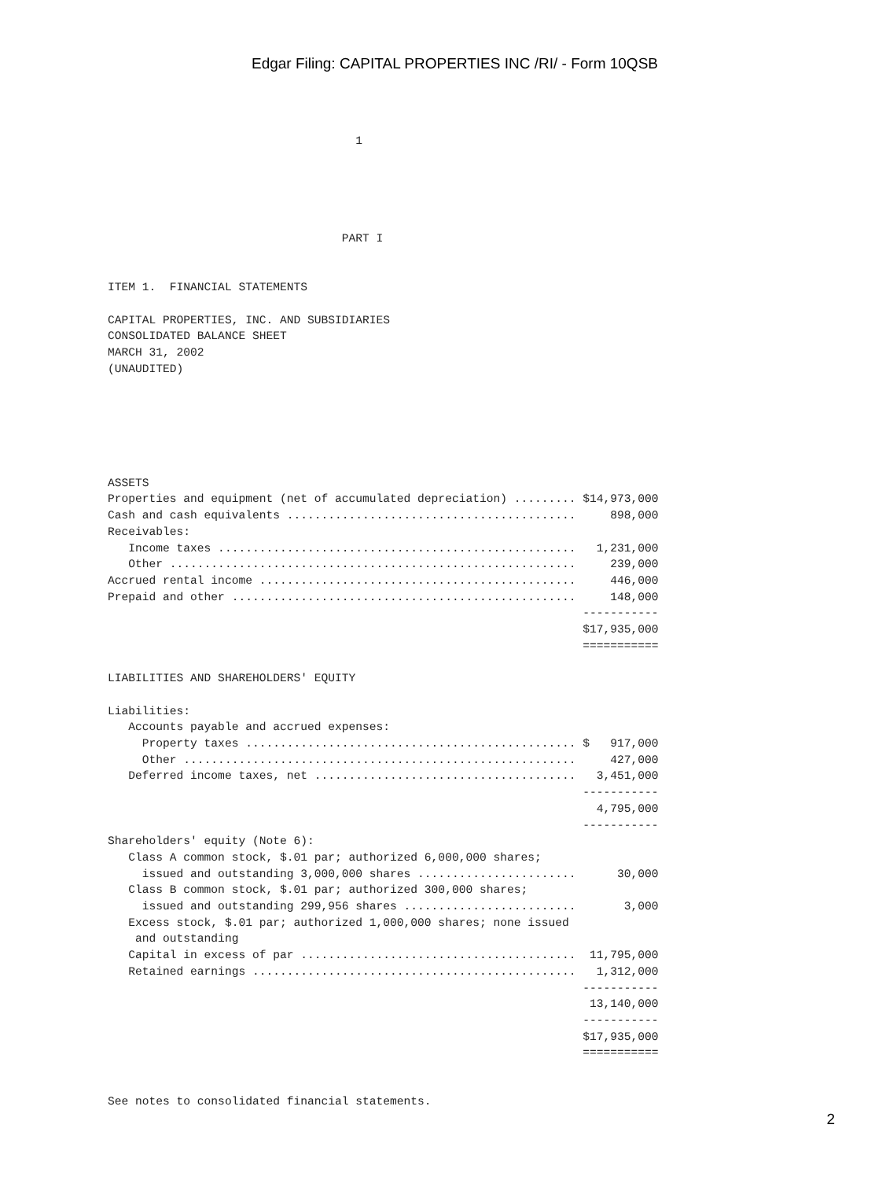Edgar Filing: CAPITAL PROPERTIES INC /RI/ - Form 10QSB
                                    1





                                  PART I


ITEM 1.  FINANCIAL STATEMENTS

CAPITAL PROPERTIES, INC. AND SUBSIDIARIES
CONSOLIDATED BALANCE SHEET
MARCH 31, 2002
(UNAUDITED)






ASSETS
| Item | Amount |
| --- | --- |
Properties and equipment (net of accumulated depreciation) ......... $14,973,000
Cash and cash equivalents ..........................................     898,000
Receivables:
   Income taxes ....................................................   1,231,000
   Other ...........................................................     239,000
Accrued rental income ..............................................     446,000
Prepaid and other ..................................................     148,000
                                                                     -----------
                                                                     $17,935,000
                                                                     ===========

LIABILITIES AND SHAREHOLDERS' EQUITY

Liabilities:
   Accounts payable and accrued expenses:
     Property taxes ................................................ $   917,000
     Other .........................................................     427,000
   Deferred income taxes, net ......................................   3,451,000
                                                                     -----------
                                                                       4,795,000
                                                                     -----------
Shareholders' equity (Note 6):
   Class A common stock, $.01 par; authorized 6,000,000 shares;
     issued and outstanding 3,000,000 shares .......................      30,000
   Class B common stock, $.01 par; authorized 300,000 shares;
     issued and outstanding 299,956 shares .........................       3,000
   Excess stock, $.01 par; authorized 1,000,000 shares; none issued
    and outstanding
   Capital in excess of par ........................................  11,795,000
   Retained earnings ...............................................   1,312,000
                                                                     -----------
                                                                      13,140,000
                                                                     -----------
                                                                     $17,935,000
                                                                     ===========


See notes to consolidated financial statements.
2